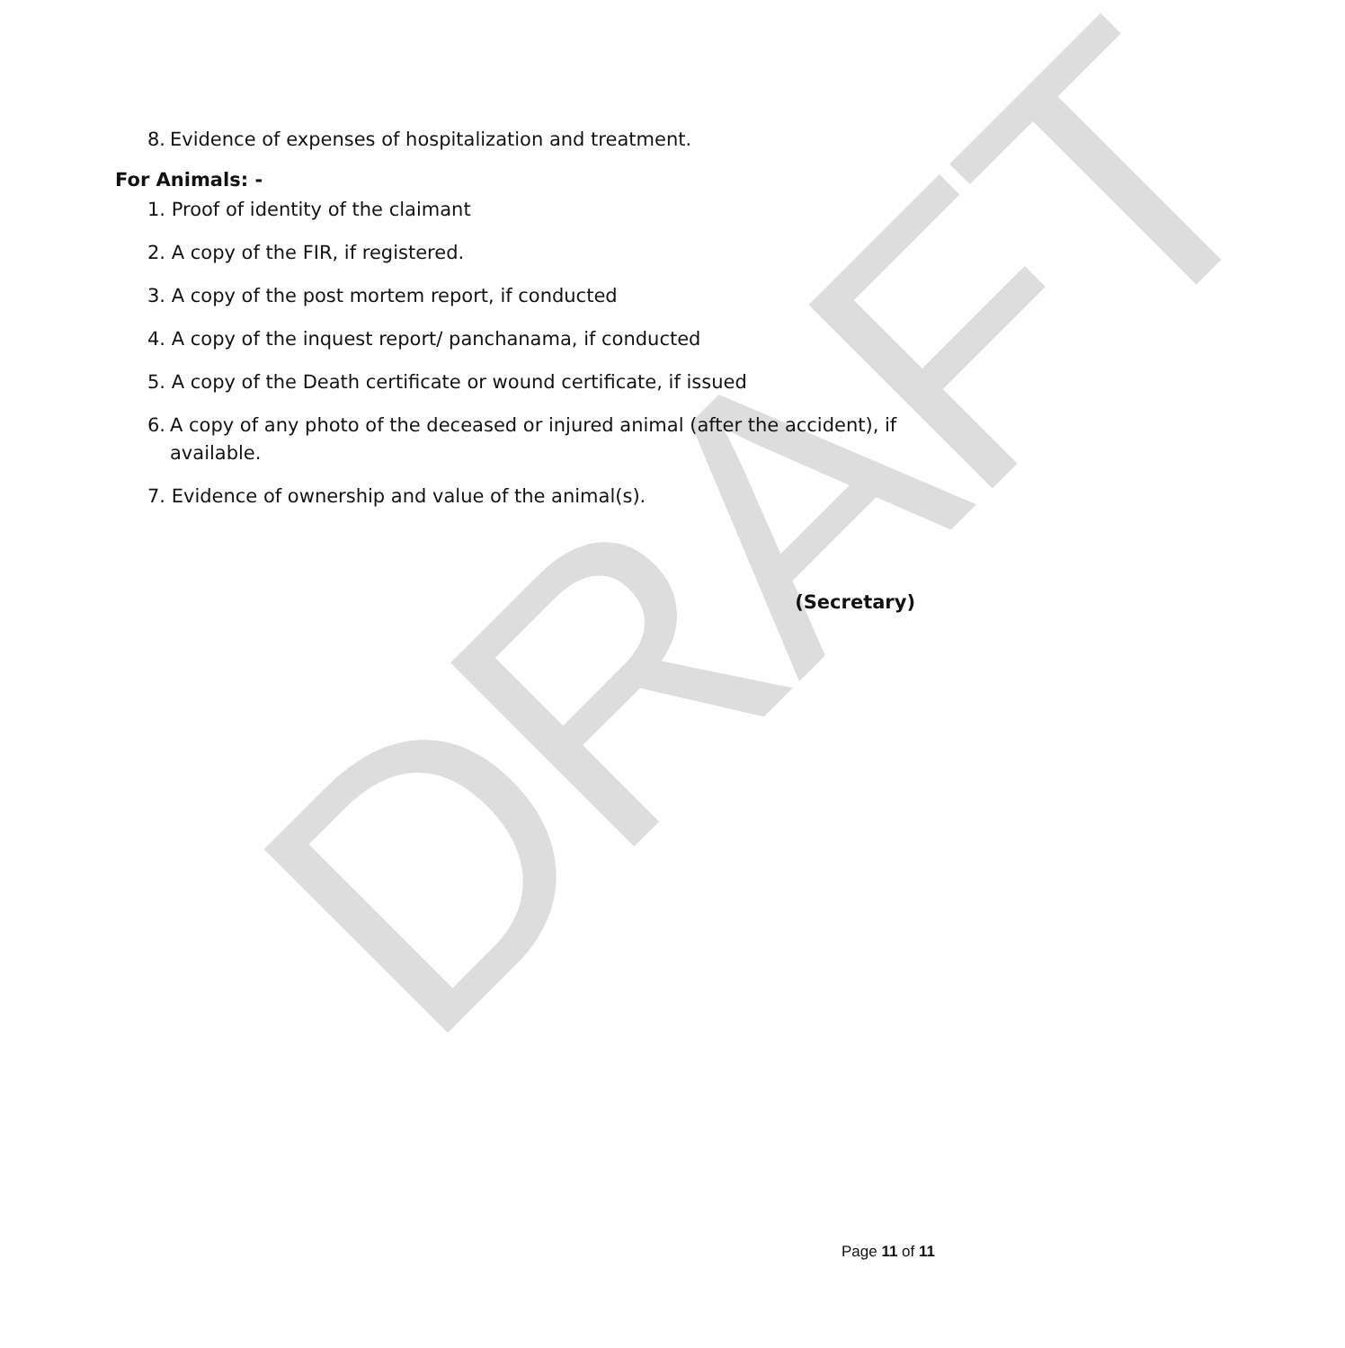DRAFT
8. Evidence of expenses of hospitalization and treatment.
For Animals: -
1. Proof of identity of the claimant
2. A copy of the FIR, if registered.
3. A copy of the post mortem report, if conducted
4. A copy of the inquest report/ panchanama, if conducted
5. A copy of the Death certificate or wound certificate, if issued
6. A copy of any photo of the deceased or injured animal (after the accident), if available.
7. Evidence of ownership and value of the animal(s).
(Secretary)
Page 11 of 11